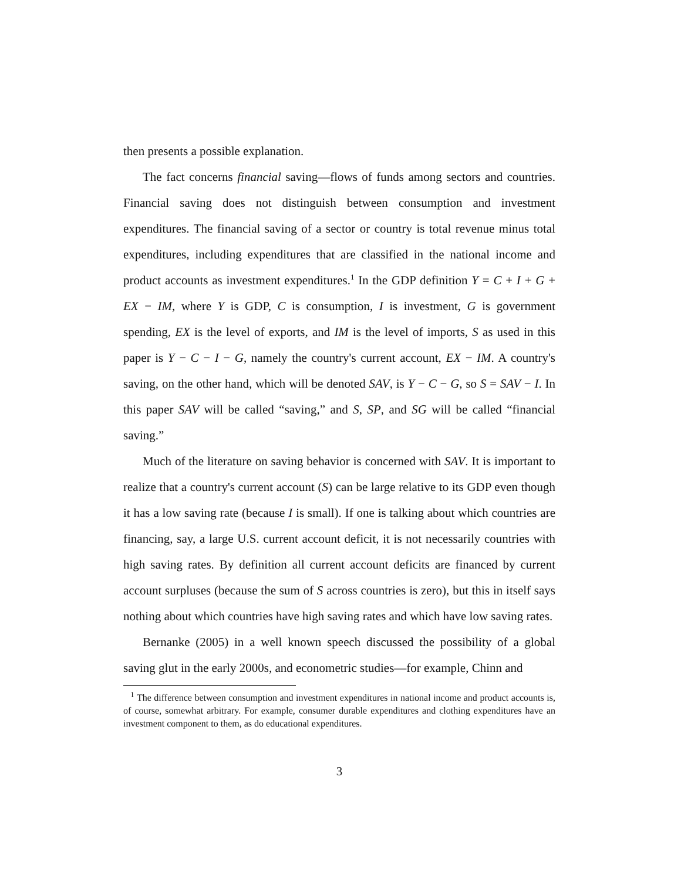then presents a possible explanation.
The fact concerns financial saving—flows of funds among sectors and countries. Financial saving does not distinguish between consumption and investment expenditures. The financial saving of a sector or country is total revenue minus total expenditures, including expenditures that are classified in the national income and product accounts as investment expenditures.<sup>1</sup> In the GDP definition Y = C + I + G + EX − IM, where Y is GDP, C is consumption, I is investment, G is government spending, EX is the level of exports, and IM is the level of imports, S as used in this paper is Y − C − I − G, namely the country's current account, EX − IM. A country's saving, on the other hand, which will be denoted SAV, is Y − C − G, so S = SAV − I. In this paper SAV will be called “saving,” and S, SP, and SG will be called “financial saving.”
Much of the literature on saving behavior is concerned with SAV. It is important to realize that a country's current account (S) can be large relative to its GDP even though it has a low saving rate (because I is small). If one is talking about which countries are financing, say, a large U.S. current account deficit, it is not necessarily countries with high saving rates. By definition all current account deficits are financed by current account surpluses (because the sum of S across countries is zero), but this in itself says nothing about which countries have high saving rates and which have low saving rates.
Bernanke (2005) in a well known speech discussed the possibility of a global saving glut in the early 2000s, and econometric studies—for example, Chinn and
<sup>1</sup> The difference between consumption and investment expenditures in national income and product accounts is, of course, somewhat arbitrary. For example, consumer durable expenditures and clothing expenditures have an investment component to them, as do educational expenditures.
3